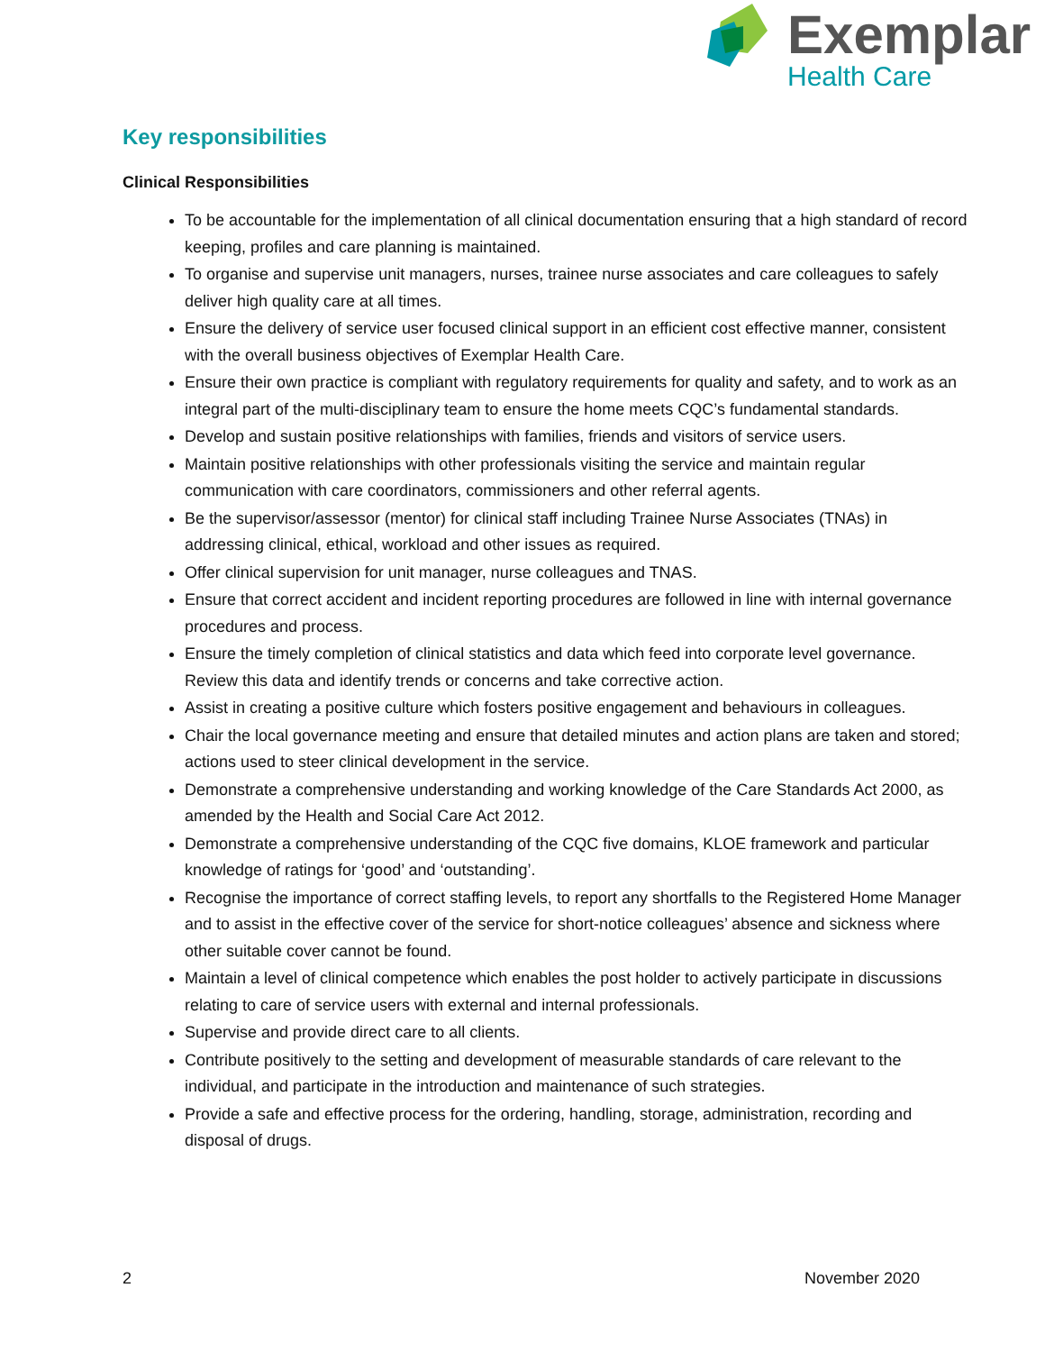Exemplar
Health Care
Key responsibilities
Clinical Responsibilities
To be accountable for the implementation of all clinical documentation ensuring that a high standard of record keeping, profiles and care planning is maintained.
To organise and supervise unit managers, nurses, trainee nurse associates and care colleagues to safely deliver high quality care at all times.
Ensure the delivery of service user focused clinical support in an efficient cost effective manner, consistent with the overall business objectives of Exemplar Health Care.
Ensure their own practice is compliant with regulatory requirements for quality and safety, and to work as an integral part of the multi-disciplinary team to ensure the home meets CQC’s fundamental standards.
Develop and sustain positive relationships with families, friends and visitors of service users.
Maintain positive relationships with other professionals visiting the service and maintain regular communication with care coordinators, commissioners and other referral agents.
Be the supervisor/assessor (mentor) for clinical staff including Trainee Nurse Associates (TNAs) in addressing clinical, ethical, workload and other issues as required.
Offer clinical supervision for unit manager, nurse colleagues and TNAS.
Ensure that correct accident and incident reporting procedures are followed in line with internal governance procedures and process.
Ensure the timely completion of clinical statistics and data which feed into corporate level governance. Review this data and identify trends or concerns and take corrective action.
Assist in creating a positive culture which fosters positive engagement and behaviours in colleagues.
Chair the local governance meeting and ensure that detailed minutes and action plans are taken and stored; actions used to steer clinical development in the service.
Demonstrate a comprehensive understanding and working knowledge of the Care Standards Act 2000, as amended by the Health and Social Care Act 2012.
Demonstrate a comprehensive understanding of the CQC five domains, KLOE framework and particular knowledge of ratings for ‘good’ and ‘outstanding’.
Recognise the importance of correct staffing levels, to report any shortfalls to the Registered Home Manager and to assist in the effective cover of the service for short-notice colleagues’ absence and sickness where other suitable cover cannot be found.
Maintain a level of clinical competence which enables the post holder to actively participate in discussions relating to care of service users with external and internal professionals.
Supervise and provide direct care to all clients.
Contribute positively to the setting and development of measurable standards of care relevant to the individual, and participate in the introduction and maintenance of such strategies.
Provide a safe and effective process for the ordering, handling, storage, administration, recording and disposal of drugs.
2 November 2020